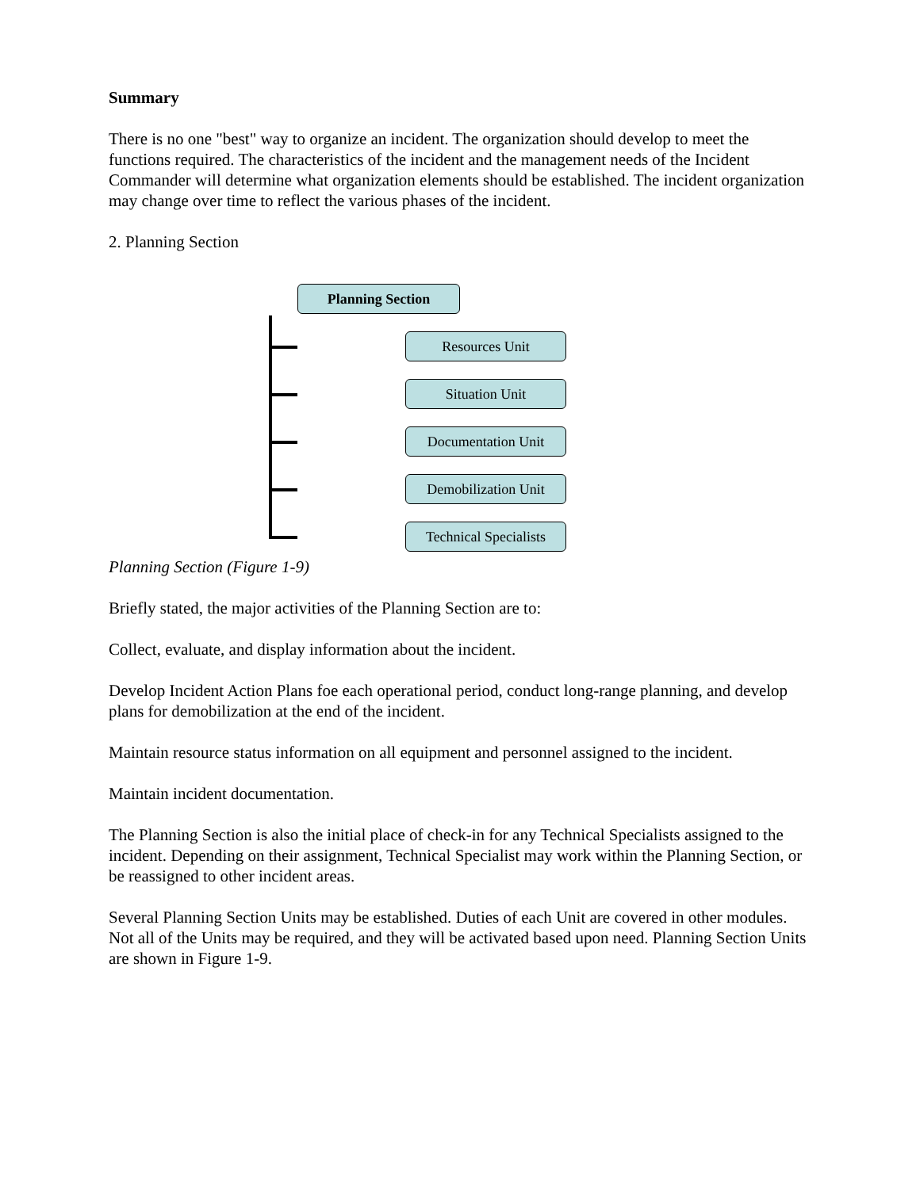Summary
There is no one "best" way to organize an incident. The organization should develop to meet the functions required. The characteristics of the incident and the management needs of the Incident Commander will determine what organization elements should be established. The incident organization may change over time to reflect the various phases of the incident.
2. Planning Section
Planning Section
Resources Unit
Situation Unit
Documentation Unit
Demobilization Unit
Technical Specialists
Planning Section (Figure 1-9)
Briefly stated, the major activities of the Planning Section are to:
Collect, evaluate, and display information about the incident.
Develop Incident Action Plans foe each operational period, conduct long-range planning, and develop plans for demobilization at the end of the incident.
Maintain resource status information on all equipment and personnel assigned to the incident.
Maintain incident documentation.
The Planning Section is also the initial place of check-in for any Technical Specialists assigned to the incident. Depending on their assignment, Technical Specialist may work within the Planning Section, or be reassigned to other incident areas.
Several Planning Section Units may be established. Duties of each Unit are covered in other modules. Not all of the Units may be required, and they will be activated based upon need. Planning Section Units are shown in Figure 1-9.